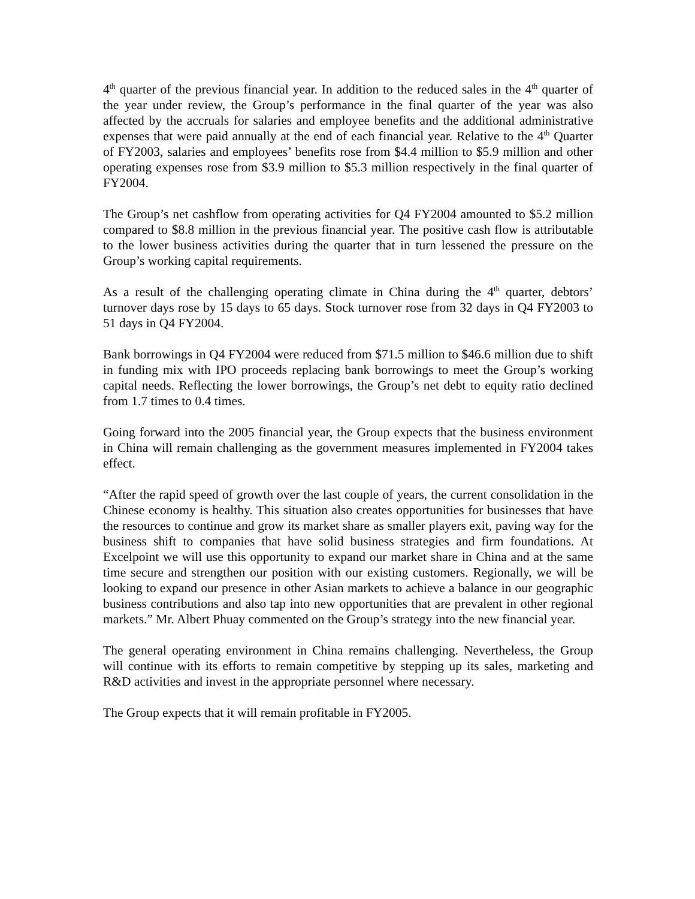4<sup>th</sup> quarter of the previous financial year. In addition to the reduced sales in the 4<sup>th</sup> quarter of the year under review, the Group’s performance in the final quarter of the year was also affected by the accruals for salaries and employee benefits and the additional administrative expenses that were paid annually at the end of each financial year. Relative to the 4<sup>th</sup> Quarter of FY2003, salaries and employees’ benefits rose from $4.4 million to $5.9 million and other operating expenses rose from $3.9 million to $5.3 million respectively in the final quarter of FY2004.
The Group’s net cashflow from operating activities for Q4 FY2004 amounted to $5.2 million compared to $8.8 million in the previous financial year. The positive cash flow is attributable to the lower business activities during the quarter that in turn lessened the pressure on the Group’s working capital requirements.
As a result of the challenging operating climate in China during the 4<sup>th</sup> quarter, debtors’ turnover days rose by 15 days to 65 days. Stock turnover rose from 32 days in Q4 FY2003 to 51 days in Q4 FY2004.
Bank borrowings in Q4 FY2004 were reduced from $71.5 million to $46.6 million due to shift in funding mix with IPO proceeds replacing bank borrowings to meet the Group’s working capital needs. Reflecting the lower borrowings, the Group’s net debt to equity ratio declined from 1.7 times to 0.4 times.
Going forward into the 2005 financial year, the Group expects that the business environment in China will remain challenging as the government measures implemented in FY2004 takes effect.
“After the rapid speed of growth over the last couple of years, the current consolidation in the Chinese economy is healthy. This situation also creates opportunities for businesses that have the resources to continue and grow its market share as smaller players exit, paving way for the business shift to companies that have solid business strategies and firm foundations. At Excelpoint we will use this opportunity to expand our market share in China and at the same time secure and strengthen our position with our existing customers. Regionally, we will be looking to expand our presence in other Asian markets to achieve a balance in our geographic business contributions and also tap into new opportunities that are prevalent in other regional markets.” Mr. Albert Phuay commented on the Group’s strategy into the new financial year.
The general operating environment in China remains challenging. Nevertheless, the Group will continue with its efforts to remain competitive by stepping up its sales, marketing and R&D activities and invest in the appropriate personnel where necessary.
The Group expects that it will remain profitable in FY2005.